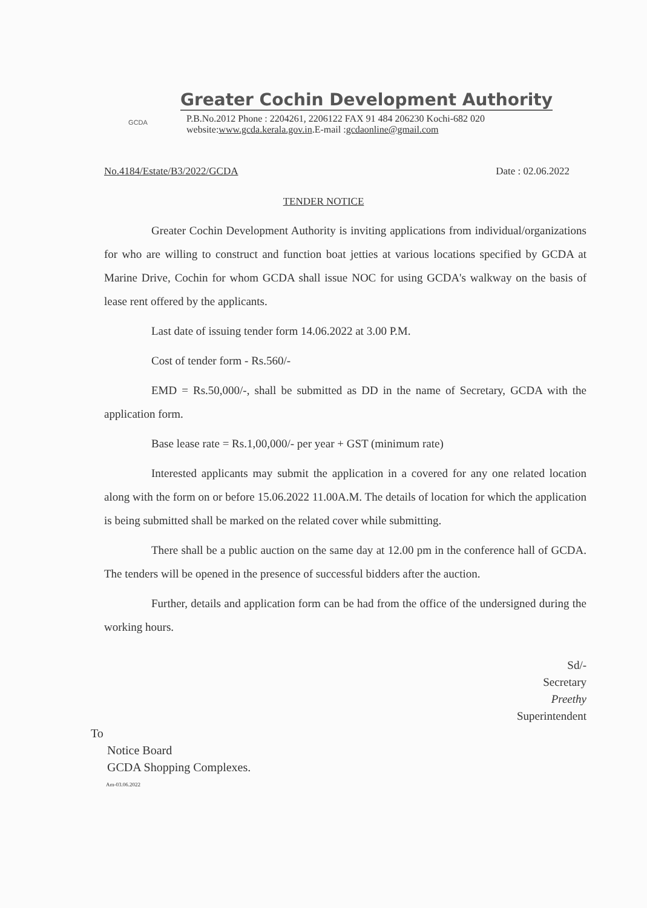GCDA
Greater Cochin Development Authority
P.B.No.2012 Phone : 2204261, 2206122 FAX 91 484 206230 Kochi-682 020
website:www.gcda.kerala.gov.in.E-mail :gcdaonline@gmail.com
No.4184/Estate/B3/2022/GCDA Date : 02.06.2022
TENDER NOTICE
Greater Cochin Development Authority is inviting applications from individual/organizations for who are willing to construct and function boat jetties at various locations specified by GCDA at Marine Drive, Cochin for whom GCDA shall issue NOC for using GCDA's walkway on the basis of lease rent offered by the applicants.
Last date of issuing tender form 14.06.2022 at 3.00 P.M.
Cost of tender form - Rs.560/-
EMD = Rs.50,000/-, shall be submitted as DD in the name of Secretary, GCDA with the application form.
Base lease rate = Rs.1,00,000/- per year + GST (minimum rate)
Interested applicants may submit the application in a covered for any one related location along with the form on or before 15.06.2022 11.00A.M. The details of location for which the application is being submitted shall be marked on the related cover while submitting.
There shall be a public auction on the same day at 12.00 pm in the conference hall of GCDA. The tenders will be opened in the presence of successful bidders after the auction.
Further, details and application form can be had from the office of the undersigned during the working hours.
Sd/-
Secretary
Preethy
Superintendent
To
Notice Board
GCDA Shopping Complexes.
Am-03.06.2022